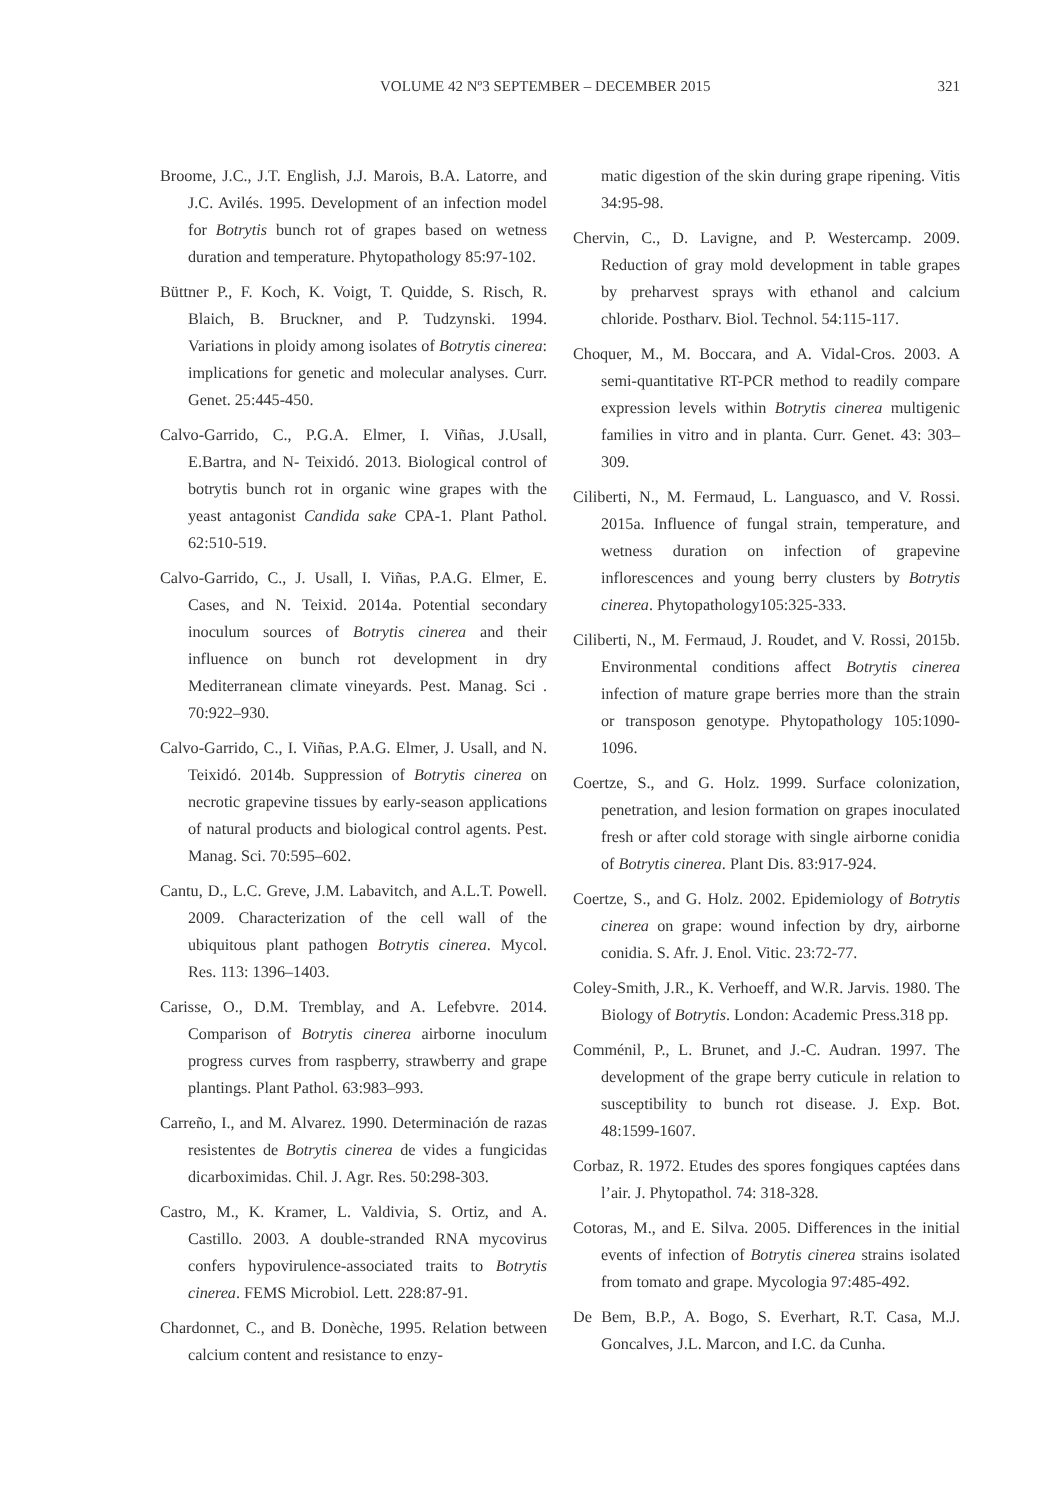VOLUME 42 Nº3 SEPTEMBER – DECEMBER 2015 321
Broome, J.C., J.T. English, J.J. Marois, B.A. Latorre, and J.C. Avilés. 1995. Development of an infection model for Botrytis bunch rot of grapes based on wetness duration and temperature. Phytopathology 85:97-102.
Büttner P., F. Koch, K. Voigt, T. Quidde, S. Risch, R. Blaich, B. Bruckner, and P. Tudzynski. 1994. Variations in ploidy among isolates of Botrytis cinerea: implications for genetic and molecular analyses. Curr. Genet. 25:445-450.
Calvo-Garrido, C., P.G.A. Elmer, I. Viñas, J.Usall, E.Bartra, and N- Teixidó. 2013. Biological control of botrytis bunch rot in organic wine grapes with the yeast antagonist Candida sake CPA-1. Plant Pathol. 62:510-519.
Calvo-Garrido, C., J. Usall, I. Viñas, P.A.G. Elmer, E. Cases, and N. Teixid. 2014a. Potential secondary inoculum sources of Botrytis cinerea and their influence on bunch rot development in dry Mediterranean climate vineyards. Pest. Manag. Sci . 70:922–930.
Calvo-Garrido, C., I. Viñas, P.A.G. Elmer, J. Usall, and N. Teixidó. 2014b. Suppression of Botrytis cinerea on necrotic grapevine tissues by early-season applications of natural products and biological control agents. Pest. Manag. Sci. 70:595–602.
Cantu, D., L.C. Greve, J.M. Labavitch, and A.L.T. Powell. 2009. Characterization of the cell wall of the ubiquitous plant pathogen Botrytis cinerea. Mycol. Res. 113: 1396–1403.
Carisse, O., D.M. Tremblay, and A. Lefebvre. 2014. Comparison of Botrytis cinerea airborne inoculum progress curves from raspberry, strawberry and grape plantings. Plant Pathol. 63:983–993.
Carreño, I., and M. Alvarez. 1990. Determinación de razas resistentes de Botrytis cinerea de vides a fungicidas dicarboximidas. Chil. J. Agr. Res. 50:298-303.
Castro, M., K. Kramer, L. Valdivia, S. Ortiz, and A. Castillo. 2003. A double-stranded RNA mycovirus confers hypovirulence-associated traits to Botrytis cinerea. FEMS Microbiol. Lett. 228:87-91.
Chardonnet, C., and B. Donèche, 1995. Relation between calcium content and resistance to enzy-
matic digestion of the skin during grape ripening. Vitis 34:95-98.
Chervin, C., D. Lavigne, and P. Westercamp. 2009. Reduction of gray mold development in table grapes by preharvest sprays with ethanol and calcium chloride. Postharv. Biol. Technol. 54:115-117.
Choquer, M., M. Boccara, and A. Vidal-Cros. 2003. A semi-quantitative RT-PCR method to readily compare expression levels within Botrytis cinerea multigenic families in vitro and in planta. Curr. Genet. 43: 303–309.
Ciliberti, N., M. Fermaud, L. Languasco, and V. Rossi. 2015a. Influence of fungal strain, temperature, and wetness duration on infection of grapevine inflorescences and young berry clusters by Botrytis cinerea. Phytopathology105:325-333.
Ciliberti, N., M. Fermaud, J. Roudet, and V. Rossi, 2015b. Environmental conditions affect Botrytis cinerea infection of mature grape berries more than the strain or transposon genotype. Phytopathology 105:1090-1096.
Coertze, S., and G. Holz. 1999. Surface colonization, penetration, and lesion formation on grapes inoculated fresh or after cold storage with single airborne conidia of Botrytis cinerea. Plant Dis. 83:917-924.
Coertze, S., and G. Holz. 2002. Epidemiology of Botrytis cinerea on grape: wound infection by dry, airborne conidia. S. Afr. J. Enol. Vitic. 23:72-77.
Coley-Smith, J.R., K. Verhoeff, and W.R. Jarvis. 1980. The Biology of Botrytis. London: Academic Press.318 pp.
Comménil, P., L. Brunet, and J.-C. Audran. 1997. The development of the grape berry cuticule in relation to susceptibility to bunch rot disease. J. Exp. Bot. 48:1599-1607.
Corbaz, R. 1972. Etudes des spores fongiques captées dans l’air. J. Phytopathol. 74: 318-328.
Cotoras, M., and E. Silva. 2005. Differences in the initial events of infection of Botrytis cinerea strains isolated from tomato and grape. Mycologia 97:485-492.
De Bem, B.P., A. Bogo, S. Everhart, R.T. Casa, M.J. Goncalves, J.L. Marcon, and I.C. da Cunha.